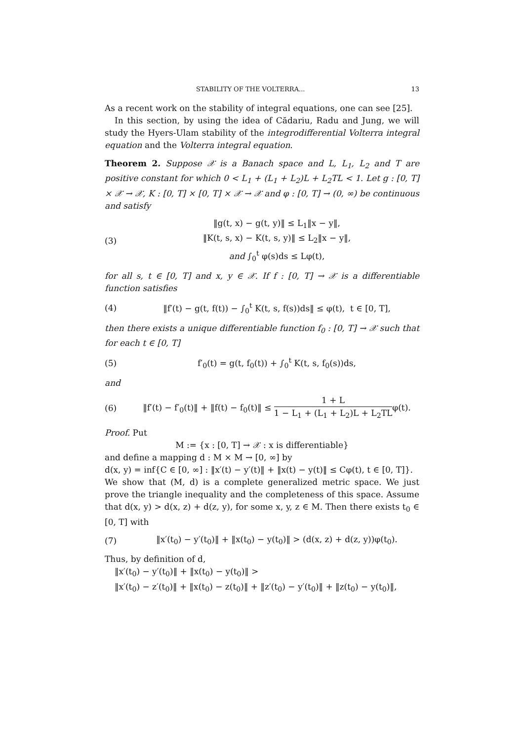STABILITY OF THE VOLTERRA... 13
As a recent work on the stability of integral equations, one can see [25].
In this section, by using the idea of Cădariu, Radu and Jung, we will study the Hyers-Ulam stability of the integrodifferential Volterra integral equation and the Volterra integral equation.
Theorem 2. Suppose 𝒳 is a Banach space and L, L<sub>1</sub>, L<sub>2</sub> and T are positive constant for which 0 < L<sub>1</sub> + (L<sub>1</sub> + L<sub>2</sub>)L + L<sub>2</sub>TL < 1. Let g : [0, T] × 𝒳 → 𝒳, K : [0, T] × [0, T] × 𝒳 → 𝒳 and φ : [0, T] → (0, ∞) be continuous and satisfy
(3) ‖g(t, x) − g(t, y)‖ ≤ L<sub>1</sub>‖x − y‖,
‖K(t, s, x) − K(t, s, y)‖ ≤ L<sub>2</sub>‖x − y‖,
and ∫<sub>0</sub><sup>t</sup> φ(s)ds ≤ Lφ(t),
for all s, t ∈ [0, T] and x, y ∈ 𝒳. If f : [0, T] → 𝒳 is a differentiable function satisfies
(4) ‖f′(t) − g(t, f(t)) − ∫<sub>0</sub><sup>t</sup> K(t, s, f(s))ds‖ ≤ φ(t), t ∈ [0, T],
then there exists a unique differentiable function f<sub>0</sub> : [0, T] → 𝒳 such that for each t ∈ [0, T]
(5) f′<sub>0</sub>(t) = g(t, f<sub>0</sub>(t)) + ∫<sub>0</sub><sup>t</sup> K(t, s, f<sub>0</sub>(s))ds,
and
(6) ‖f′(t) − f′<sub>0</sub>(t)‖ + ‖f(t) − f<sub>0</sub>(t)‖ ≤ 1 + L 1 − L<sub>1</sub> + (L<sub>1</sub> + L<sub>2</sub>)L + L<sub>2</sub>TLφ(t).
Proof. Put
M := {x : [0, T] → 𝒳 : x is differentiable}
and define a mapping d : M × M → [0, ∞] by
d(x, y) = inf{C ∈ [0, ∞] : ‖x′(t) − y′(t)‖ + ‖x(t) − y(t)‖ ≤ Cφ(t), t ∈ [0, T]}.
We show that (M, d) is a complete generalized metric space. We just prove the triangle inequality and the completeness of this space. Assume that d(x, y) > d(x, z) + d(z, y), for some x, y, z ∈ M. Then there exists t<sub>0</sub> ∈ [0, T] with
(7) ‖x′(t<sub>0</sub>) − y′(t<sub>0</sub>)‖ + ‖x(t<sub>0</sub>) − y(t<sub>0</sub>)‖ > (d(x, z) + d(z, y))φ(t<sub>0</sub>).
Thus, by definition of d,
‖x′(t<sub>0</sub>) − y′(t<sub>0</sub>)‖ + ‖x(t<sub>0</sub>) − y(t<sub>0</sub>)‖ >
‖x′(t<sub>0</sub>) − z′(t<sub>0</sub>)‖ + ‖x(t<sub>0</sub>) − z(t<sub>0</sub>)‖ + ‖z′(t<sub>0</sub>) − y′(t<sub>0</sub>)‖ + ‖z(t<sub>0</sub>) − y(t<sub>0</sub>)‖,